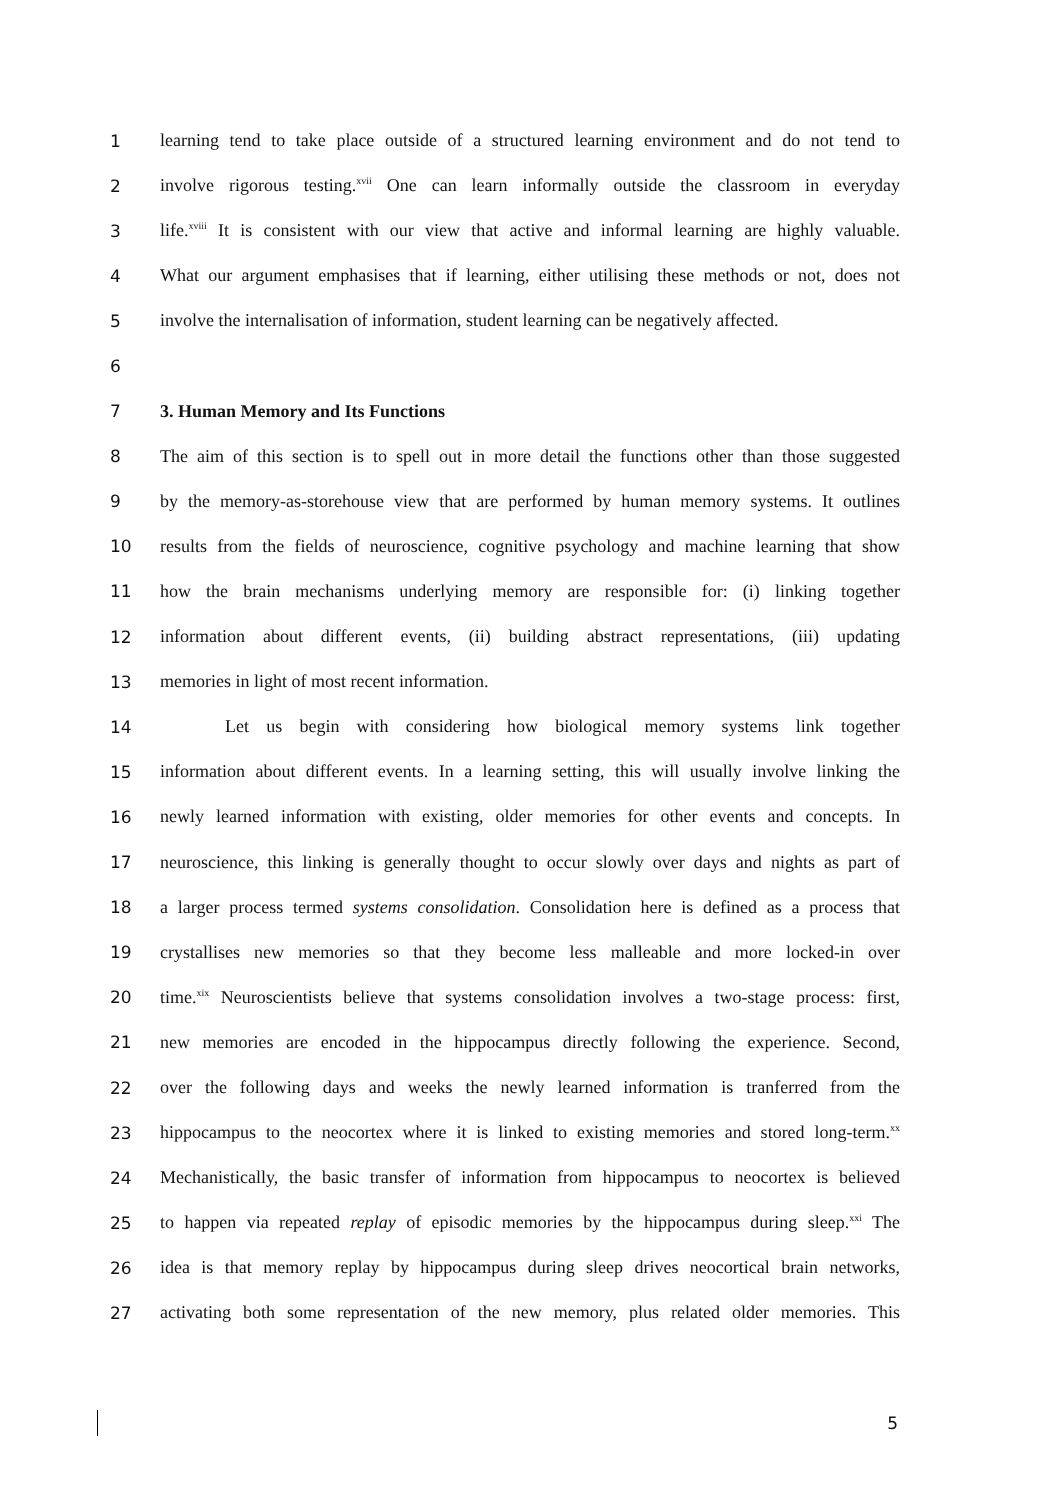1 learning tend to take place outside of a structured learning environment and do not tend to
2 involve rigorous testing.<sup>xvii</sup> One can learn informally outside the classroom in everyday
3 life.<sup>xviii</sup> It is consistent with our view that active and informal learning are highly valuable.
4 What our argument emphasises that if learning, either utilising these methods or not, does not
5 involve the internalisation of information, student learning can be negatively affected.
6
7 3. Human Memory and Its Functions
8 The aim of this section is to spell out in more detail the functions other than those suggested
9 by the memory-as-storehouse view that are performed by human memory systems. It outlines
10 results from the fields of neuroscience, cognitive psychology and machine learning that show
11 how the brain mechanisms underlying memory are responsible for: (i) linking together
12 information about different events, (ii) building abstract representations, (iii) updating
13 memories in light of most recent information.
14 Let us begin with considering how biological memory systems link together
15 information about different events. In a learning setting, this will usually involve linking the
16 newly learned information with existing, older memories for other events and concepts. In
17 neuroscience, this linking is generally thought to occur slowly over days and nights as part of
18 a larger process termed systems consolidation. Consolidation here is defined as a process that
19 crystallises new memories so that they become less malleable and more locked-in over
20 time.<sup>xix</sup> Neuroscientists believe that systems consolidation involves a two-stage process: first,
21 new memories are encoded in the hippocampus directly following the experience. Second,
22 over the following days and weeks the newly learned information is tranferred from the
23 hippocampus to the neocortex where it is linked to existing memories and stored long-term.<sup>xx</sup>
24 Mechanistically, the basic transfer of information from hippocampus to neocortex is believed
25 to happen via repeated replay of episodic memories by the hippocampus during sleep.<sup>xxi</sup> The
26 idea is that memory replay by hippocampus during sleep drives neocortical brain networks,
27 activating both some representation of the new memory, plus related older memories. This
5